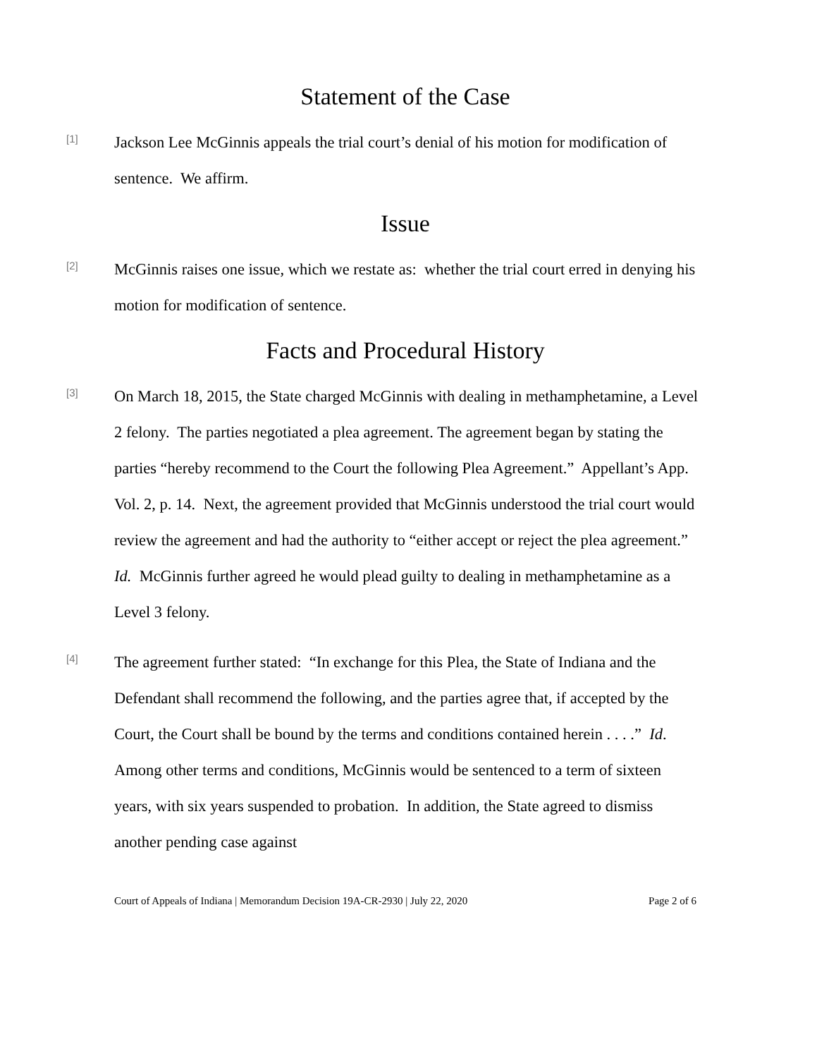Statement of the Case
[1]
Jackson Lee McGinnis appeals the trial court’s denial of his motion for modification of sentence. We affirm.
Issue
[2]
McGinnis raises one issue, which we restate as: whether the trial court erred in denying his motion for modification of sentence.
Facts and Procedural History
[3]
On March 18, 2015, the State charged McGinnis with dealing in methamphetamine, a Level 2 felony. The parties negotiated a plea agreement. The agreement began by stating the parties “hereby recommend to the Court the following Plea Agreement.” Appellant’s App. Vol. 2, p. 14. Next, the agreement provided that McGinnis understood the trial court would review the agreement and had the authority to “either accept or reject the plea agreement.” Id. McGinnis further agreed he would plead guilty to dealing in methamphetamine as a Level 3 felony.
[4]
The agreement further stated: “In exchange for this Plea, the State of Indiana and the Defendant shall recommend the following, and the parties agree that, if accepted by the Court, the Court shall be bound by the terms and conditions contained herein . . . .” Id. Among other terms and conditions, McGinnis would be sentenced to a term of sixteen years, with six years suspended to probation. In addition, the State agreed to dismiss another pending case against
Court of Appeals of Indiana | Memorandum Decision 19A-CR-2930 | July 22, 2020 Page 2 of 6